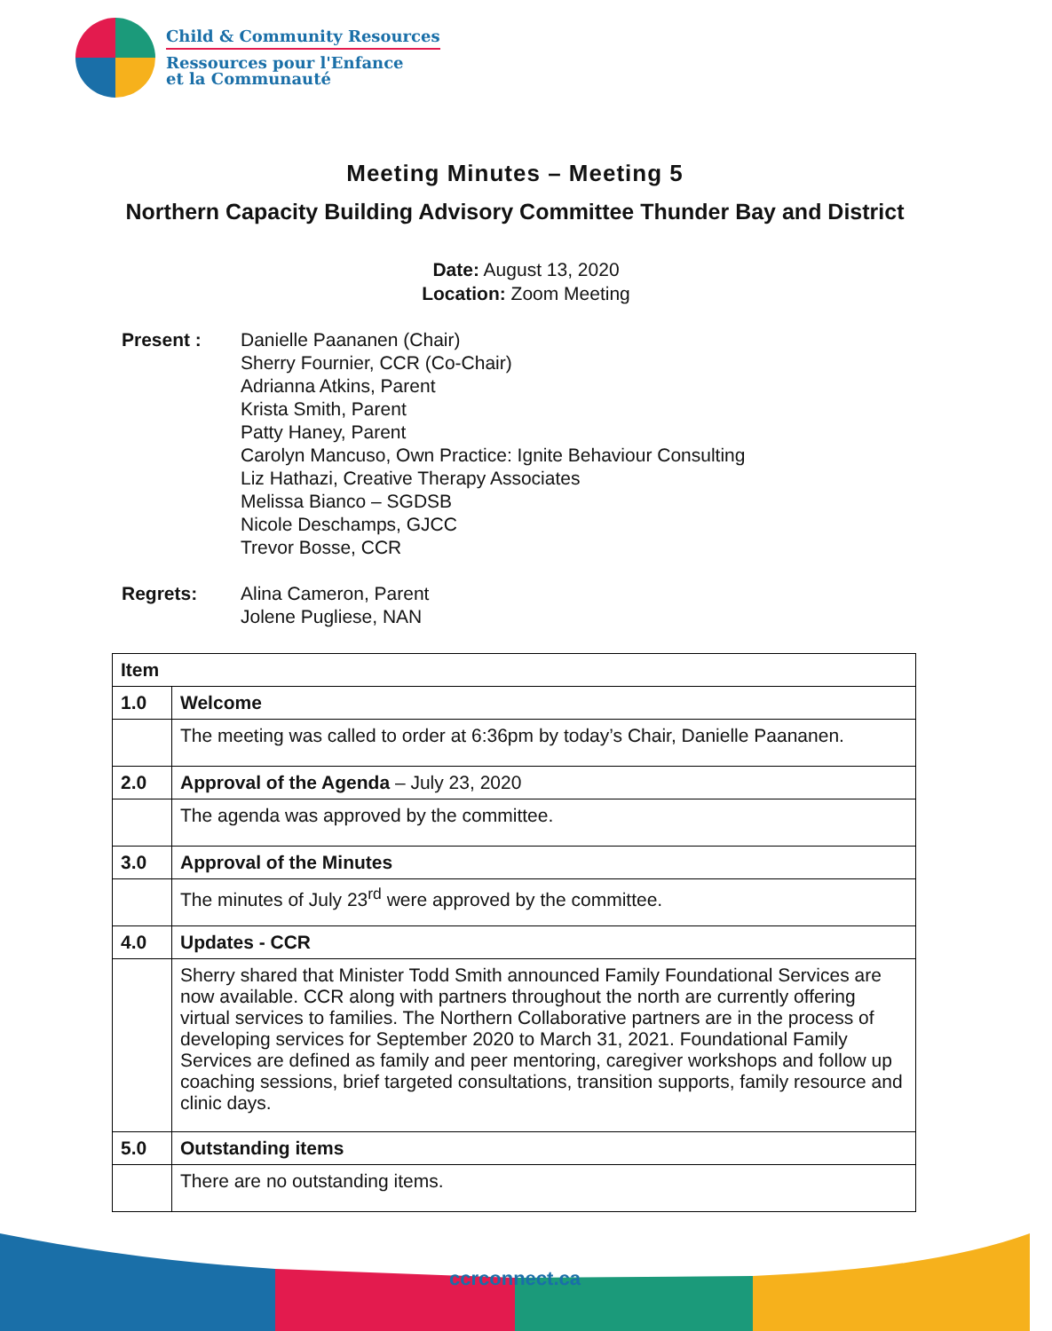Child & Community Resources
Ressources pour l'Enfance
et la Communauté
Meeting Minutes – Meeting 5
Northern Capacity Building Advisory Committee Thunder Bay and District
Date: August 13, 2020
Location: Zoom Meeting
Present : Danielle Paananen (Chair)
Sherry Fournier, CCR (Co-Chair)
Adrianna Atkins, Parent
Krista Smith, Parent
Patty Haney, Parent
Carolyn Mancuso, Own Practice: Ignite Behaviour Consulting
Liz Hathazi, Creative Therapy Associates
Melissa Bianco – SGDSB
Nicole Deschamps, GJCC
Trevor Bosse, CCR
Regrets: Alina Cameron, Parent
Jolene Pugliese, NAN
| Item | |
| --- | --- |
| 1.0 | Welcome |
| | The meeting was called to order at 6:36pm by today’s Chair, Danielle Paananen. |
| 2.0 | Approval of the Agenda – July 23, 2020 |
| | The agenda was approved by the committee. |
| 3.0 | Approval of the Minutes |
| | The minutes of July 23<sup>rd</sup> were approved by the committee. |
| 4.0 | Updates - CCR |
| | Sherry shared that Minister Todd Smith announced Family Foundational Services are now available. CCR along with partners throughout the north are currently offering virtual services to families. The Northern Collaborative partners are in the process of developing services for September 2020 to March 31, 2021. Foundational Family Services are defined as family and peer mentoring, caregiver workshops and follow up coaching sessions, brief targeted consultations, transition supports, family resource and clinic days. |
| 5.0 | Outstanding items |
| | There are no outstanding items. |
ccrconnect.ca